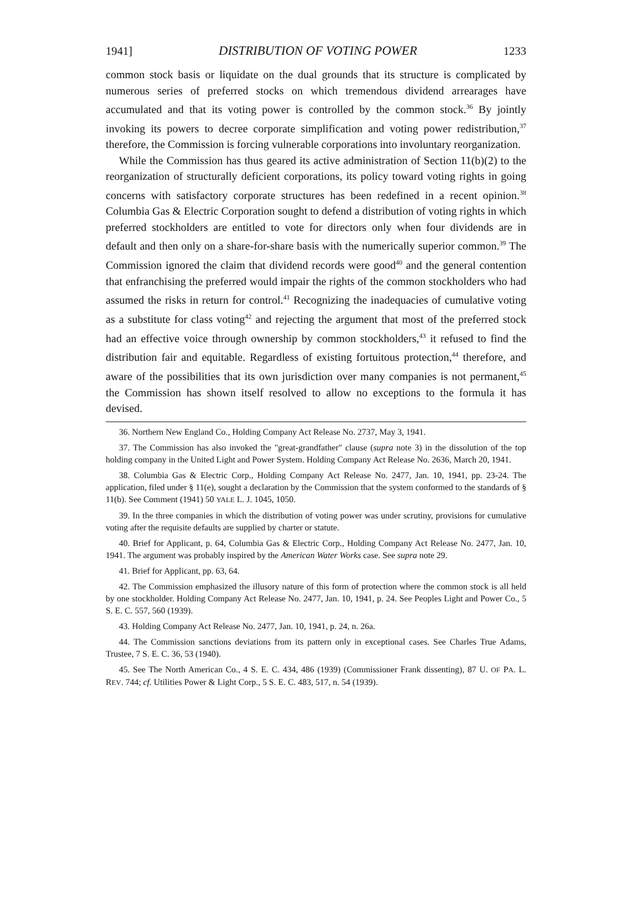1941] DISTRIBUTION OF VOTING POWER 1233
common stock basis or liquidate on the dual grounds that its structure is complicated by numerous series of preferred stocks on which tremendous dividend arrearages have accumulated and that its voting power is controlled by the common stock.<sup>36</sup> By jointly invoking its powers to decree corporate simplification and voting power redistribution,<sup>37</sup> therefore, the Commission is forcing vulnerable corporations into involuntary reorganization.
While the Commission has thus geared its active administration of Section 11(b)(2) to the reorganization of structurally deficient corporations, its policy toward voting rights in going concerns with satisfactory corporate structures has been redefined in a recent opinion.<sup>38</sup> Columbia Gas & Electric Corporation sought to defend a distribution of voting rights in which preferred stockholders are entitled to vote for directors only when four dividends are in default and then only on a share-for-share basis with the numerically superior common.<sup>39</sup> The Commission ignored the claim that dividend records were good<sup>40</sup> and the general contention that enfranchising the preferred would impair the rights of the common stockholders who had assumed the risks in return for control.<sup>41</sup> Recognizing the inadequacies of cumulative voting as a substitute for class voting<sup>42</sup> and rejecting the argument that most of the preferred stock had an effective voice through ownership by common stockholders,<sup>43</sup> it refused to find the distribution fair and equitable. Regardless of existing fortuitous protection,<sup>44</sup> therefore, and aware of the possibilities that its own jurisdiction over many companies is not permanent,<sup>45</sup> the Commission has shown itself resolved to allow no exceptions to the formula it has devised.
36. Northern New England Co., Holding Company Act Release No. 2737, May 3, 1941.
37. The Commission has also invoked the "great-grandfather" clause (supra note 3) in the dissolution of the top holding company in the United Light and Power System. Holding Company Act Release No. 2636, March 20, 1941.
38. Columbia Gas & Electric Corp., Holding Company Act Release No. 2477, Jan. 10, 1941, pp. 23-24. The application, filed under § 11(e), sought a declaration by the Commission that the system conformed to the standards of § 11(b). See Comment (1941) 50 YALE L. J. 1045, 1050.
39. In the three companies in which the distribution of voting power was under scrutiny, provisions for cumulative voting after the requisite defaults are supplied by charter or statute.
40. Brief for Applicant, p. 64, Columbia Gas & Electric Corp., Holding Company Act Release No. 2477, Jan. 10, 1941. The argument was probably inspired by the American Water Works case. See supra note 29.
41. Brief for Applicant, pp. 63, 64.
42. The Commission emphasized the illusory nature of this form of protection where the common stock is all held by one stockholder. Holding Company Act Release No. 2477, Jan. 10, 1941, p. 24. See Peoples Light and Power Co., 5 S. E. C. 557, 560 (1939).
43. Holding Company Act Release No. 2477, Jan. 10, 1941, p. 24, n. 26a.
44. The Commission sanctions deviations from its pattern only in exceptional cases. See Charles True Adams, Trustee, 7 S. E. C. 36, 53 (1940).
45. See The North American Co., 4 S. E. C. 434, 486 (1939) (Commissioner Frank dissenting), 87 U. OF PA. L. REV. 744; cf. Utilities Power & Light Corp., 5 S. E. C. 483, 517, n. 54 (1939).